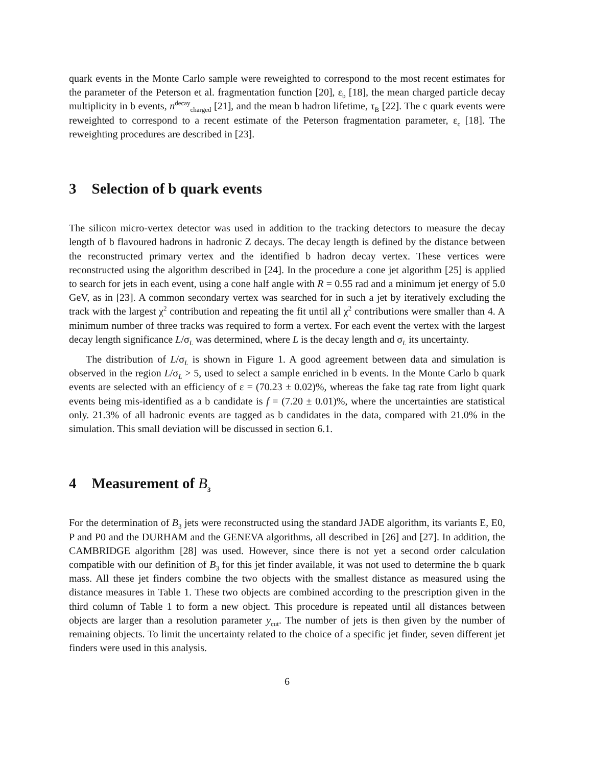quark events in the Monte Carlo sample were reweighted to correspond to the most recent estimates for the parameter of the Peterson et al. fragmentation function [20], ε<sub>b</sub> [18], the mean charged particle decay multiplicity in b events, n<sup>decay</sup><sub>charged</sub> [21], and the mean b hadron lifetime, τ<sub>B</sub> [22]. The c quark events were reweighted to correspond to a recent estimate of the Peterson fragmentation parameter, ε<sub>c</sub> [18]. The reweighting procedures are described in [23].
3 Selection of b quark events
The silicon micro-vertex detector was used in addition to the tracking detectors to measure the decay length of b flavoured hadrons in hadronic Z decays. The decay length is defined by the distance between the reconstructed primary vertex and the identified b hadron decay vertex. These vertices were reconstructed using the algorithm described in [24]. In the procedure a cone jet algorithm [25] is applied to search for jets in each event, using a cone half angle with R = 0.55 rad and a minimum jet energy of 5.0 GeV, as in [23]. A common secondary vertex was searched for in such a jet by iteratively excluding the track with the largest χ<sup>2</sup> contribution and repeating the fit until all χ<sup>2</sup> contributions were smaller than 4. A minimum number of three tracks was required to form a vertex. For each event the vertex with the largest decay length significance L/σ<sub>L</sub> was determined, where L is the decay length and σ<sub>L</sub> its uncertainty.
The distribution of L/σ<sub>L</sub> is shown in Figure 1. A good agreement between data and simulation is observed in the region L/σ<sub>L</sub> > 5, used to select a sample enriched in b events. In the Monte Carlo b quark events are selected with an efficiency of ε = (70.23 ± 0.02)%, whereas the fake tag rate from light quark events being mis-identified as a b candidate is f = (7.20 ± 0.01)%, where the uncertainties are statistical only. 21.3% of all hadronic events are tagged as b candidates in the data, compared with 21.0% in the simulation. This small deviation will be discussed in section 6.1.
4 Measurement of B<sub>3</sub>
For the determination of B<sub>3</sub> jets were reconstructed using the standard JADE algorithm, its variants E, E0, P and P0 and the DURHAM and the GENEVA algorithms, all described in [26] and [27]. In addition, the CAMBRIDGE algorithm [28] was used. However, since there is not yet a second order calculation compatible with our definition of B<sub>3</sub> for this jet finder available, it was not used to determine the b quark mass. All these jet finders combine the two objects with the smallest distance as measured using the distance measures in Table 1. These two objects are combined according to the prescription given in the third column of Table 1 to form a new object. This procedure is repeated until all distances between objects are larger than a resolution parameter y<sub>cut</sub>. The number of jets is then given by the number of remaining objects. To limit the uncertainty related to the choice of a specific jet finder, seven different jet finders were used in this analysis.
6